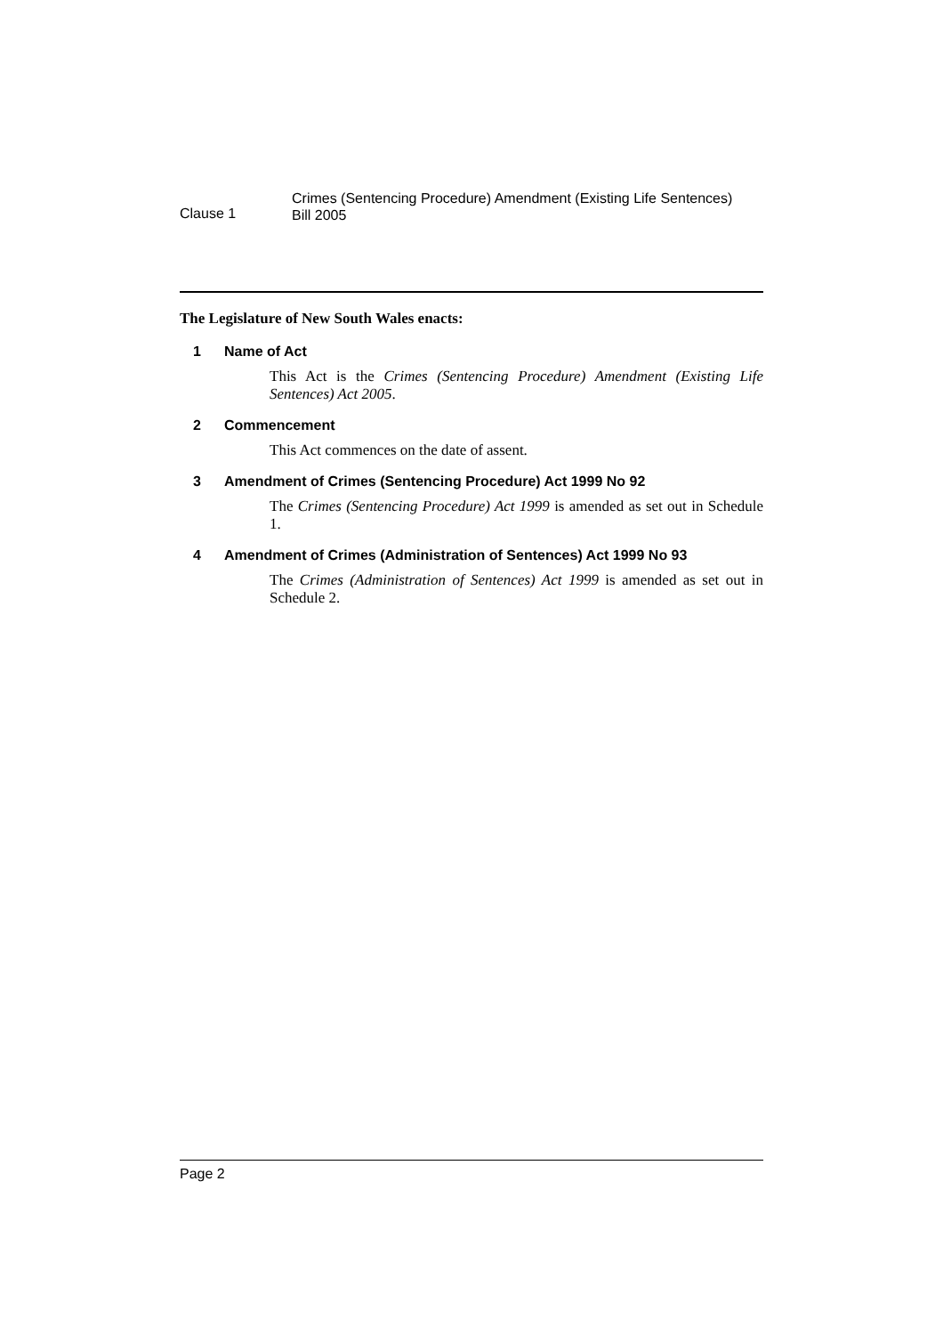Clause 1
Crimes (Sentencing Procedure) Amendment (Existing Life Sentences)
Bill 2005
The Legislature of New South Wales enacts:
1 Name of Act
This Act is the Crimes (Sentencing Procedure) Amendment (Existing Life Sentences) Act 2005.
2 Commencement
This Act commences on the date of assent.
3 Amendment of Crimes (Sentencing Procedure) Act 1999 No 92
The Crimes (Sentencing Procedure) Act 1999 is amended as set out in Schedule 1.
4 Amendment of Crimes (Administration of Sentences) Act 1999 No 93
The Crimes (Administration of Sentences) Act 1999 is amended as set out in Schedule 2.
Page 2